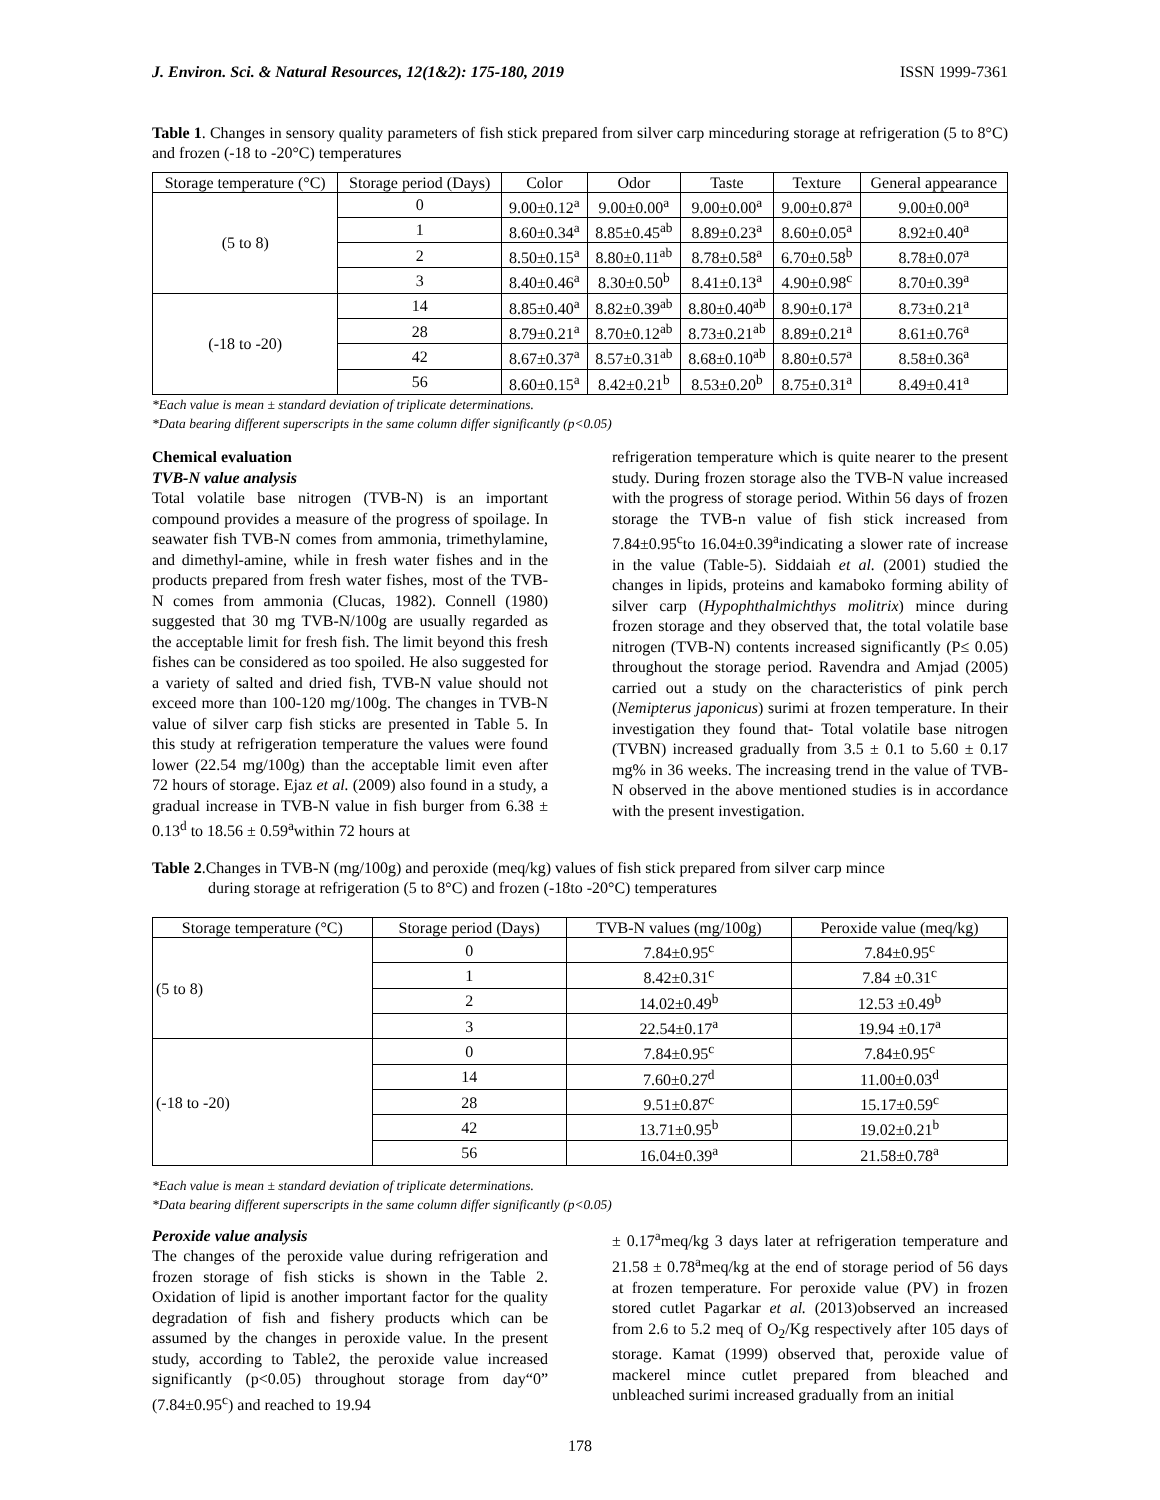J. Environ. Sci. & Natural Resources, 12(1&2): 175-180, 2019 ISSN 1999-7361
Table 1. Changes in sensory quality parameters of fish stick prepared from silver carp minceduring storage at refrigeration (5 to 8°C) and frozen (-18 to -20°C) temperatures
| Storage temperature (°C) | Storage period (Days) | Color | Odor | Taste | Texture | General appearance |
| --- | --- | --- | --- | --- | --- | --- |
| (5 to 8) | 0 | 9.00±0.12<sup>a</sup> | 9.00±0.00<sup>a</sup> | 9.00±0.00<sup>a</sup> | 9.00±0.87<sup>a</sup> | 9.00±0.00<sup>a</sup> |
| | 1 | 8.60±0.34<sup>a</sup> | 8.85±0.45<sup>ab</sup> | 8.89±0.23<sup>a</sup> | 8.60±0.05<sup>a</sup> | 8.92±0.40<sup>a</sup> |
| | 2 | 8.50±0.15<sup>a</sup> | 8.80±0.11<sup>ab</sup> | 8.78±0.58<sup>a</sup> | 6.70±0.58<sup>b</sup> | 8.78±0.07<sup>a</sup> |
| | 3 | 8.40±0.46<sup>a</sup> | 8.30±0.50<sup>b</sup> | 8.41±0.13<sup>a</sup> | 4.90±0.98<sup>c</sup> | 8.70±0.39<sup>a</sup> |
| (-18 to -20) | 14 | 8.85±0.40<sup>a</sup> | 8.82±0.39<sup>ab</sup> | 8.80±0.40<sup>ab</sup> | 8.90±0.17<sup>a</sup> | 8.73±0.21<sup>a</sup> |
| | 28 | 8.79±0.21<sup>a</sup> | 8.70±0.12<sup>ab</sup> | 8.73±0.21<sup>ab</sup> | 8.89±0.21<sup>a</sup> | 8.61±0.76<sup>a</sup> |
| | 42 | 8.67±0.37<sup>a</sup> | 8.57±0.31<sup>ab</sup> | 8.68±0.10<sup>ab</sup> | 8.80±0.57<sup>a</sup> | 8.58±0.36<sup>a</sup> |
| | 56 | 8.60±0.15<sup>a</sup> | 8.42±0.21<sup>b</sup> | 8.53±0.20<sup>b</sup> | 8.75±0.31<sup>a</sup> | 8.49±0.41<sup>a</sup> |
*Each value is mean ± standard deviation of triplicate determinations.
*Data bearing different superscripts in the same column differ significantly (p<0.05)
Chemical evaluation
TVB-N value analysis
Total volatile base nitrogen (TVB-N) is an important compound provides a measure of the progress of spoilage. In seawater fish TVB-N comes from ammonia, trimethylamine, and dimethyl-amine, while in fresh water fishes and in the products prepared from fresh water fishes, most of the TVB-N comes from ammonia (Clucas, 1982). Connell (1980) suggested that 30 mg TVB-N/100g are usually regarded as the acceptable limit for fresh fish. The limit beyond this fresh fishes can be considered as too spoiled. He also suggested for a variety of salted and dried fish, TVB-N value should not exceed more than 100-120 mg/100g. The changes in TVB-N value of silver carp fish sticks are presented in Table 5. In this study at refrigeration temperature the values were found lower (22.54 mg/100g) than the acceptable limit even after 72 hours of storage. Ejaz et al. (2009) also found in a study, a gradual increase in TVB-N value in fish burger from 6.38 ± 0.13<sup>d</sup> to 18.56 ± 0.59<sup>a</sup>within 72 hours at
refrigeration temperature which is quite nearer to the present study. During frozen storage also the TVB-N value increased with the progress of storage period. Within 56 days of frozen storage the TVB-n value of fish stick increased from 7.84±0.95<sup>c</sup>to 16.04±0.39<sup>a</sup>indicating a slower rate of increase in the value (Table-5). Siddaiah et al. (2001) studied the changes in lipids, proteins and kamaboko forming ability of silver carp (Hypophthalmichthys molitrix) mince during frozen storage and they observed that, the total volatile base nitrogen (TVB-N) contents increased significantly (P≤ 0.05) throughout the storage period. Ravendra and Amjad (2005) carried out a study on the characteristics of pink perch (Nemipterus japonicus) surimi at frozen temperature. In their investigation they found that- Total volatile base nitrogen (TVBN) increased gradually from 3.5 ± 0.1 to 5.60 ± 0.17 mg% in 36 weeks. The increasing trend in the value of TVB-N observed in the above mentioned studies is in accordance with the present investigation.
Table 2.Changes in TVB-N (mg/100g) and peroxide (meq/kg) values of fish stick prepared from silver carp mince
during storage at refrigeration (5 to 8°C) and frozen (-18to -20°C) temperatures
| Storage temperature (°C) | Storage period (Days) | TVB-N values (mg/100g) | Peroxide value (meq/kg) |
| --- | --- | --- | --- |
| (5 to 8) | 0 | 7.84±0.95<sup>c</sup> | 7.84±0.95<sup>c</sup> |
| | 1 | 8.42±0.31<sup>c</sup> | 7.84 ±0.31<sup>c</sup> |
| | 2 | 14.02±0.49<sup>b</sup> | 12.53 ±0.49<sup>b</sup> |
| | 3 | 22.54±0.17<sup>a</sup> | 19.94 ±0.17<sup>a</sup> |
| (-18 to -20) | 0 | 7.84±0.95<sup>c</sup> | 7.84±0.95<sup>c</sup> |
| | 14 | 7.60±0.27<sup>d</sup> | 11.00±0.03<sup>d</sup> |
| | 28 | 9.51±0.87<sup>c</sup> | 15.17±0.59<sup>c</sup> |
| | 42 | 13.71±0.95<sup>b</sup> | 19.02±0.21<sup>b</sup> |
| | 56 | 16.04±0.39<sup>a</sup> | 21.58±0.78<sup>a</sup> |
*Each value is mean ± standard deviation of triplicate determinations.
*Data bearing different superscripts in the same column differ significantly (p<0.05)
Peroxide value analysis
The changes of the peroxide value during refrigeration and frozen storage of fish sticks is shown in the Table 2. Oxidation of lipid is another important factor for the quality degradation of fish and fishery products which can be assumed by the changes in peroxide value. In the present study, according to Table2, the peroxide value increased significantly (p<0.05) throughout storage from day“0” (7.84±0.95<sup>c</sup>) and reached to 19.94
± 0.17<sup>a</sup>meq/kg 3 days later at refrigeration temperature and 21.58 ± 0.78<sup>a</sup>meq/kg at the end of storage period of 56 days at frozen temperature. For peroxide value (PV) in frozen stored cutlet Pagarkar et al. (2013)observed an increased from 2.6 to 5.2 meq of O<sub>2</sub>/Kg respectively after 105 days of storage. Kamat (1999) observed that, peroxide value of mackerel mince cutlet prepared from bleached and unbleached surimi increased gradually from an initial
178